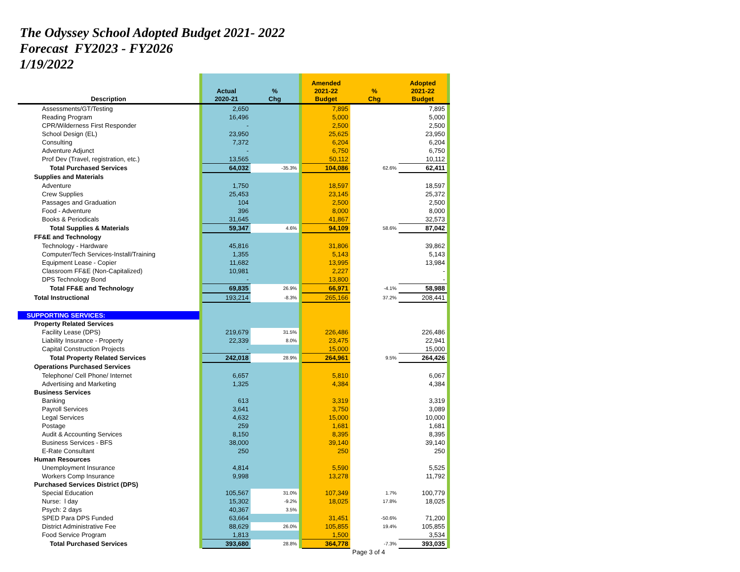The Odyssey School Adopted Budget 2021- 2022
Forecast FY2023 - FY2026
1/19/2022
| Description | | Actual 2020-21 | % Chg | | Amended 2021-22 Budget | % Chg | Adopted 2021-22 Budget | |
| --- | --- | --- | --- | --- | --- | --- | --- | --- |
| Assessments/GT/Testing | | 2,650 | | | 7,895 | | 7,895 | |
| Reading Program | | 16,496 | | | 5,000 | | 5,000 | |
| CPR/Wilderness First Responder | | - | | | 2,500 | | 2,500 | |
| School Design (EL) | | 23,950 | | | 25,625 | | 23,950 | |
| Consulting | | 7,372 | | | 6,204 | | 6,204 | |
| Adventure Adjunct | | - | | | 6,750 | | 6,750 | |
| Prof Dev (Travel, registration, etc.) | | 13,565 | | | 50,112 | | 10,112 | |
| Total Purchased Services | | 64,032 | -35.3% | | 104,086 | 62.6% | 62,411 | |
| Supplies and Materials | | | | | | | | |
| Adventure | | 1,750 | | | 18,597 | | 18,597 | |
| Crew Supplies | | 25,453 | | | 23,145 | | 25,372 | |
| Passages and Graduation | | 104 | | | 2,500 | | 2,500 | |
| Food - Adventure | | 396 | | | 8,000 | | 8,000 | |
| Books & Periodicals | | 31,645 | | | 41,867 | | 32,573 | |
| Total Supplies & Materials | | 59,347 | 4.6% | | 94,109 | 58.6% | 87,042 | |
| FF&E and Technology | | | | | | | | |
| Technology - Hardware | | 45,816 | | | 31,806 | | 39,862 | |
| Computer/Tech Services-Install/Training | | 1,355 | | | 5,143 | | 5,143 | |
| Equipment Lease - Copier | | 11,682 | | | 13,995 | | 13,984 | |
| Classroom FF&E (Non-Capitalized) | | 10,981 | | | 2,227 | | - | |
| DPS Technology Bond | | - | | | 13,800 | | - | |
| Total FF&E and Technology | | 69,835 | 26.9% | | 66,971 | -4.1% | 58,988 | |
| Total Instructional | | 193,214 | -8.3% | | 265,166 | 37.2% | 208,441 | |
| SUPPORTING SERVICES: | | | | | | | | |
| Property Related Services | | | | | | | | |
| Facility Lease (DPS) | | 219,679 | 31.5% | | 226,486 | | 226,486 | |
| Liability Insurance - Property | | 22,339 | 8.0% | | 23,475 | | 22,941 | |
| Capital Construction Projects | | - | | | 15,000 | | 15,000 | |
| Total Property Related Services | | 242,018 | 28.9% | | 264,961 | 9.5% | 264,426 | |
| Operations Purchased Services | | | | | | | | |
| Telephone/ Cell Phone/ Internet | | 6,657 | | | 5,810 | | 6,067 | |
| Advertising and Marketing | | 1,325 | | | 4,384 | | 4,384 | |
| Business Services | | | | | | | | |
| Banking | | 613 | | | 3,319 | | 3,319 | |
| Payroll Services | | 3,641 | | | 3,750 | | 3,089 | |
| Legal Services | | 4,632 | | | 15,000 | | 10,000 | |
| Postage | | 259 | | | 1,681 | | 1,681 | |
| Audit & Accounting Services | | 8,150 | | | 8,395 | | 8,395 | |
| Business Services - BFS | | 38,000 | | | 39,140 | | 39,140 | |
| E-Rate Consultant | | 250 | | | 250 | | 250 | |
| Human Resources | | | | | | | | |
| Unemployment Insurance | | 4,814 | | | 5,590 | | 5,525 | |
| Workers Comp Insurance | | 9,998 | | | 13,278 | | 11,792 | |
| Purchased Services District (DPS) | | | | | | | | |
| Special Education | | 105,567 | 31.0% | | 107,349 | 1.7% | 100,779 | |
| Nurse: l day | | 15,302 | -9.2% | | 18,025 | 17.8% | 18,025 | |
| Psych: 2 days | | 40,367 | 3.5% | | | | | |
| SPED Para DPS Funded | | 63,664 | | | 31,451 | -50.6% | 71,200 | |
| District Administrative Fee | | 88,629 | 26.0% | | 105,855 | 19.4% | 105,855 | |
| Food Service Program | | 1,813 | | | 1,500 | | 3,534 | |
| Total Purchased Services | | 393,680 | 28.8% | | 364,778 | -7.3% | 393,035 | |
Page 3 of 4